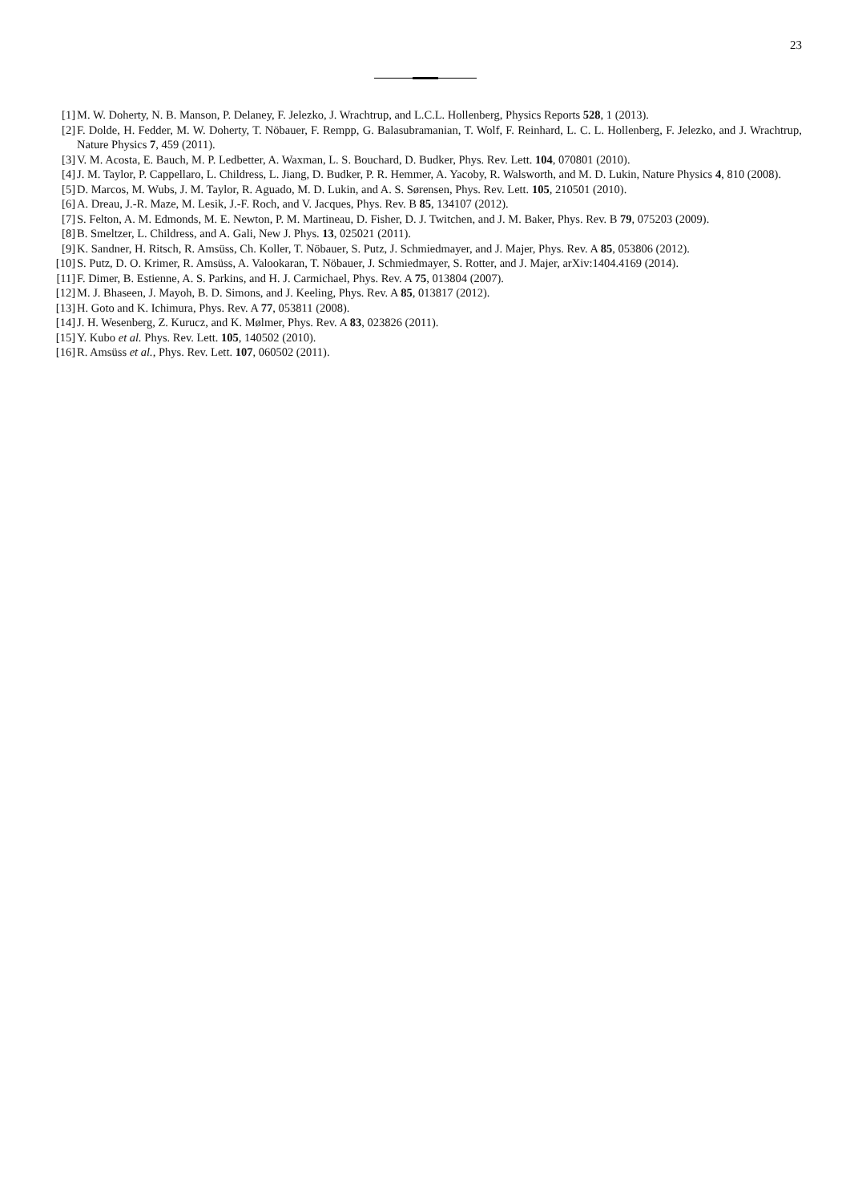23
[1] M. W. Doherty, N. B. Manson, P. Delaney, F. Jelezko, J. Wrachtrup, and L.C.L. Hollenberg, Physics Reports 528, 1 (2013).
[2] F. Dolde, H. Fedder, M. W. Doherty, T. Nöbauer, F. Rempp, G. Balasubramanian, T. Wolf, F. Reinhard, L. C. L. Hollenberg, F. Jelezko, and J. Wrachtrup, Nature Physics 7, 459 (2011).
[3] V. M. Acosta, E. Bauch, M. P. Ledbetter, A. Waxman, L. S. Bouchard, D. Budker, Phys. Rev. Lett. 104, 070801 (2010).
[4] J. M. Taylor, P. Cappellaro, L. Childress, L. Jiang, D. Budker, P. R. Hemmer, A. Yacoby, R. Walsworth, and M. D. Lukin, Nature Physics 4, 810 (2008).
[5] D. Marcos, M. Wubs, J. M. Taylor, R. Aguado, M. D. Lukin, and A. S. Sørensen, Phys. Rev. Lett. 105, 210501 (2010).
[6] A. Dreau, J.-R. Maze, M. Lesik, J.-F. Roch, and V. Jacques, Phys. Rev. B 85, 134107 (2012).
[7] S. Felton, A. M. Edmonds, M. E. Newton, P. M. Martineau, D. Fisher, D. J. Twitchen, and J. M. Baker, Phys. Rev. B 79, 075203 (2009).
[8] B. Smeltzer, L. Childress, and A. Gali, New J. Phys. 13, 025021 (2011).
[9] K. Sandner, H. Ritsch, R. Amsüss, Ch. Koller, T. Nöbauer, S. Putz, J. Schmiedmayer, and J. Majer, Phys. Rev. A 85, 053806 (2012).
[10] S. Putz, D. O. Krimer, R. Amsüss, A. Valookaran, T. Nöbauer, J. Schmiedmayer, S. Rotter, and J. Majer, arXiv:1404.4169 (2014).
[11] F. Dimer, B. Estienne, A. S. Parkins, and H. J. Carmichael, Phys. Rev. A 75, 013804 (2007).
[12] M. J. Bhaseen, J. Mayoh, B. D. Simons, and J. Keeling, Phys. Rev. A 85, 013817 (2012).
[13] H. Goto and K. Ichimura, Phys. Rev. A 77, 053811 (2008).
[14] J. H. Wesenberg, Z. Kurucz, and K. Mølmer, Phys. Rev. A 83, 023826 (2011).
[15] Y. Kubo et al. Phys. Rev. Lett. 105, 140502 (2010).
[16] R. Amsüss et al., Phys. Rev. Lett. 107, 060502 (2011).